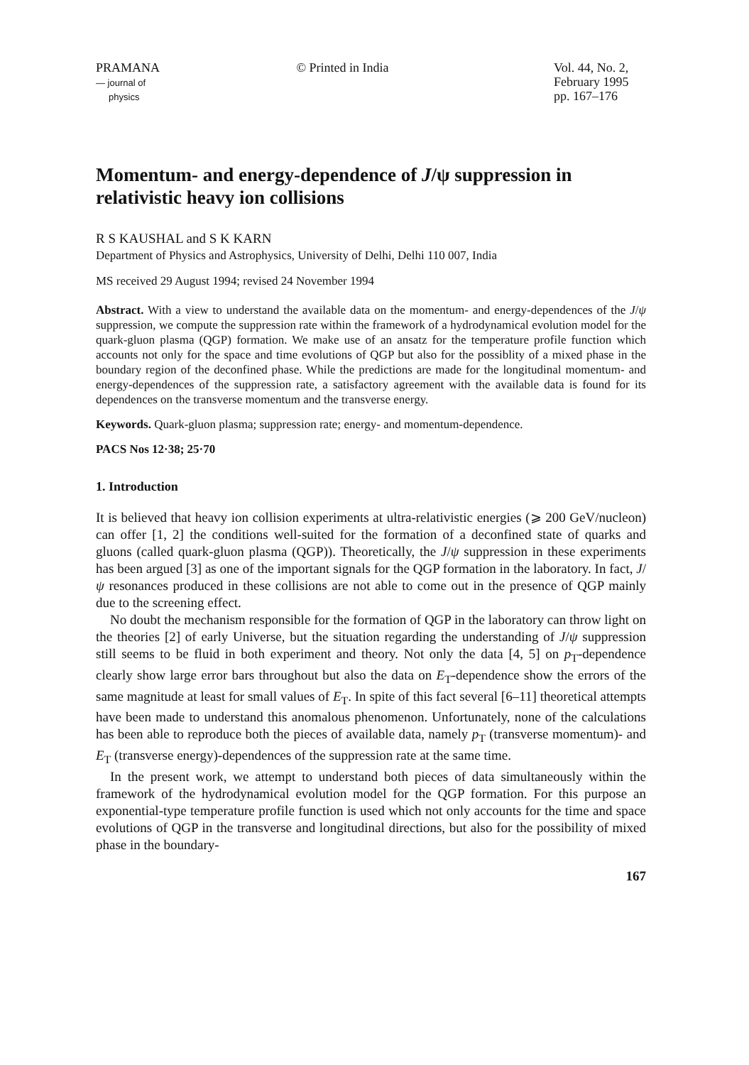PRAMANA
— journal of
physics
© Printed in India Vol. 44, No. 2,
February 1995
pp. 167–176
Momentum- and energy-dependence of J/ψ suppression in relativistic heavy ion collisions
R S KAUSHAL and S K KARN
Department of Physics and Astrophysics, University of Delhi, Delhi 110 007, India
MS received 29 August 1994; revised 24 November 1994
Abstract. With a view to understand the available data on the momentum- and energy-dependences of the J/ψ suppression, we compute the suppression rate within the framework of a hydrodynamical evolution model for the quark-gluon plasma (QGP) formation. We make use of an ansatz for the temperature profile function which accounts not only for the space and time evolutions of QGP but also for the possiblity of a mixed phase in the boundary region of the deconfined phase. While the predictions are made for the longitudinal momentum- and energy-dependences of the suppression rate, a satisfactory agreement with the available data is found for its dependences on the transverse momentum and the transverse energy.
Keywords. Quark-gluon plasma; suppression rate; energy- and momentum-dependence.
PACS Nos 12·38; 25·70
1. Introduction
It is believed that heavy ion collision experiments at ultra-relativistic energies (⩾ 200 GeV/nucleon) can offer [1, 2] the conditions well-suited for the formation of a deconfined state of quarks and gluons (called quark-gluon plasma (QGP)). Theoretically, the J/ψ suppression in these experiments has been argued [3] as one of the important signals for the QGP formation in the laboratory. In fact, J/ψ resonances produced in these collisions are not able to come out in the presence of QGP mainly due to the screening effect.
No doubt the mechanism responsible for the formation of QGP in the laboratory can throw light on the theories [2] of early Universe, but the situation regarding the understanding of J/ψ suppression still seems to be fluid in both experiment and theory. Not only the data [4, 5] on p<sub>T</sub>-dependence clearly show large error bars throughout but also the data on E<sub>T</sub>-dependence show the errors of the same magnitude at least for small values of E<sub>T</sub>. In spite of this fact several [6–11] theoretical attempts have been made to understand this anomalous phenomenon. Unfortunately, none of the calculations has been able to reproduce both the pieces of available data, namely p<sub>T</sub> (transverse momentum)- and E<sub>T</sub> (transverse energy)-dependences of the suppression rate at the same time.
In the present work, we attempt to understand both pieces of data simultaneously within the framework of the hydrodynamical evolution model for the QGP formation. For this purpose an exponential-type temperature profile function is used which not only accounts for the time and space evolutions of QGP in the transverse and longitudinal directions, but also for the possibility of mixed phase in the boundary-
167